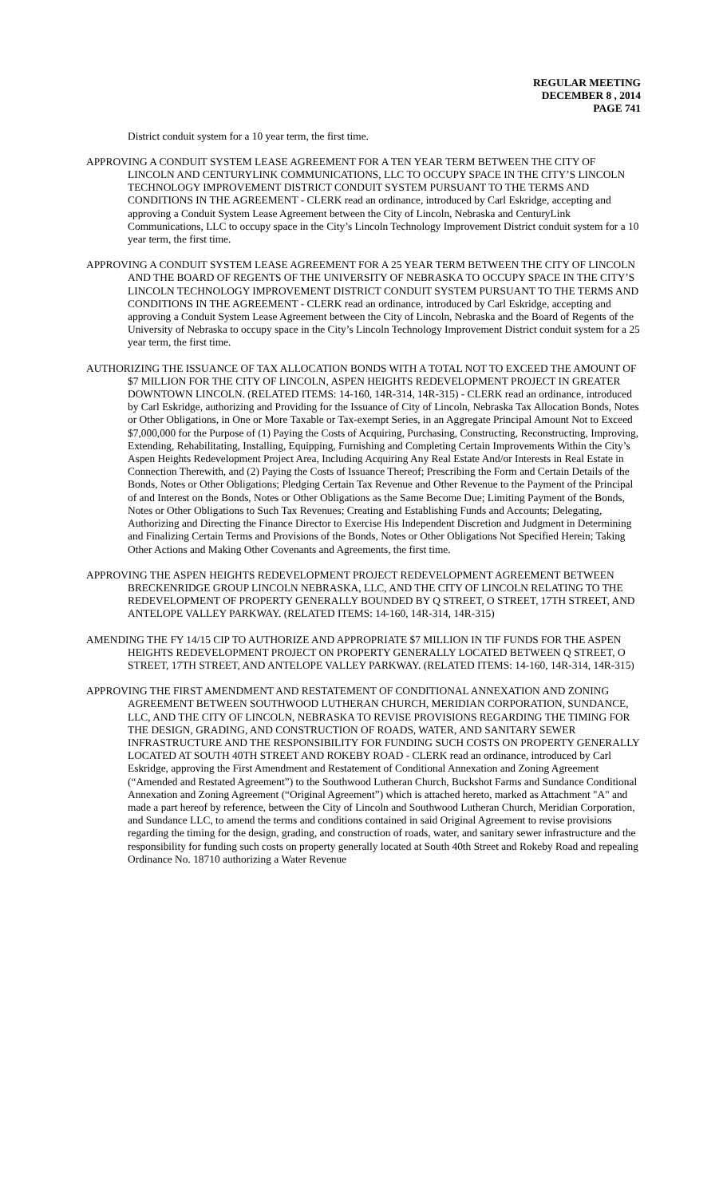REGULAR MEETING
DECEMBER 8 , 2014
PAGE 741
District conduit system for a 10 year term, the first time.
APPROVING A CONDUIT SYSTEM LEASE AGREEMENT FOR A TEN YEAR TERM BETWEEN THE CITY OF LINCOLN AND CENTURYLINK COMMUNICATIONS, LLC TO OCCUPY SPACE IN THE CITY’S LINCOLN TECHNOLOGY IMPROVEMENT DISTRICT CONDUIT SYSTEM PURSUANT TO THE TERMS AND CONDITIONS IN THE AGREEMENT - CLERK read an ordinance, introduced by Carl Eskridge, accepting and approving a Conduit System Lease Agreement between the City of Lincoln, Nebraska and CenturyLink Communications, LLC to occupy space in the City’s Lincoln Technology Improvement District conduit system for a 10 year term, the first time.
APPROVING A CONDUIT SYSTEM LEASE AGREEMENT FOR A 25 YEAR TERM BETWEEN THE CITY OF LINCOLN AND THE BOARD OF REGENTS OF THE UNIVERSITY OF NEBRASKA TO OCCUPY SPACE IN THE CITY’S LINCOLN TECHNOLOGY IMPROVEMENT DISTRICT CONDUIT SYSTEM PURSUANT TO THE TERMS AND CONDITIONS IN THE AGREEMENT - CLERK read an ordinance, introduced by Carl Eskridge, accepting and approving a Conduit System Lease Agreement between the City of Lincoln, Nebraska and the Board of Regents of the University of Nebraska to occupy space in the City’s Lincoln Technology Improvement District conduit system for a 25 year term, the first time.
AUTHORIZING THE ISSUANCE OF TAX ALLOCATION BONDS WITH A TOTAL NOT TO EXCEED THE AMOUNT OF $7 MILLION FOR THE CITY OF LINCOLN, ASPEN HEIGHTS REDEVELOPMENT PROJECT IN GREATER DOWNTOWN LINCOLN. (RELATED ITEMS: 14-160, 14R-314, 14R-315) - CLERK read an ordinance, introduced by Carl Eskridge, authorizing and Providing for the Issuance of City of Lincoln, Nebraska Tax Allocation Bonds, Notes or Other Obligations, in One or More Taxable or Tax-exempt Series, in an Aggregate Principal Amount Not to Exceed $7,000,000 for the Purpose of (1) Paying the Costs of Acquiring, Purchasing, Constructing, Reconstructing, Improving, Extending, Rehabilitating, Installing, Equipping, Furnishing and Completing Certain Improvements Within the City’s Aspen Heights Redevelopment Project Area, Including Acquiring Any Real Estate And/or Interests in Real Estate in Connection Therewith, and (2) Paying the Costs of Issuance Thereof; Prescribing the Form and Certain Details of the Bonds, Notes or Other Obligations; Pledging Certain Tax Revenue and Other Revenue to the Payment of the Principal of and Interest on the Bonds, Notes or Other Obligations as the Same Become Due; Limiting Payment of the Bonds, Notes or Other Obligations to Such Tax Revenues; Creating and Establishing Funds and Accounts; Delegating, Authorizing and Directing the Finance Director to Exercise His Independent Discretion and Judgment in Determining and Finalizing Certain Terms and Provisions of the Bonds, Notes or Other Obligations Not Specified Herein; Taking Other Actions and Making Other Covenants and Agreements, the first time.
APPROVING THE ASPEN HEIGHTS REDEVELOPMENT PROJECT REDEVELOPMENT AGREEMENT BETWEEN BRECKENRIDGE GROUP LINCOLN NEBRASKA, LLC, AND THE CITY OF LINCOLN RELATING TO THE REDEVELOPMENT OF PROPERTY GENERALLY BOUNDED BY Q STREET, O STREET, 17TH STREET, AND ANTELOPE VALLEY PARKWAY. (RELATED ITEMS: 14-160, 14R-314, 14R-315)
AMENDING THE FY 14/15 CIP TO AUTHORIZE AND APPROPRIATE $7 MILLION IN TIF FUNDS FOR THE ASPEN HEIGHTS REDEVELOPMENT PROJECT ON PROPERTY GENERALLY LOCATED BETWEEN Q STREET, O STREET, 17TH STREET, AND ANTELOPE VALLEY PARKWAY. (RELATED ITEMS: 14-160, 14R-314, 14R-315)
APPROVING THE FIRST AMENDMENT AND RESTATEMENT OF CONDITIONAL ANNEXATION AND ZONING AGREEMENT BETWEEN SOUTHWOOD LUTHERAN CHURCH, MERIDIAN CORPORATION, SUNDANCE, LLC, AND THE CITY OF LINCOLN, NEBRASKA TO REVISE PROVISIONS REGARDING THE TIMING FOR THE DESIGN, GRADING, AND CONSTRUCTION OF ROADS, WATER, AND SANITARY SEWER INFRASTRUCTURE AND THE RESPONSIBILITY FOR FUNDING SUCH COSTS ON PROPERTY GENERALLY LOCATED AT SOUTH 40TH STREET AND ROKEBY ROAD - CLERK read an ordinance, introduced by Carl Eskridge, approving the First Amendment and Restatement of Conditional Annexation and Zoning Agreement (“Amended and Restated Agreement”) to the Southwood Lutheran Church, Buckshot Farms and Sundance Conditional Annexation and Zoning Agreement (“Original Agreement”) which is attached hereto, marked as Attachment "A" and made a part hereof by reference, between the City of Lincoln and Southwood Lutheran Church, Meridian Corporation, and Sundance LLC, to amend the terms and conditions contained in said Original Agreement to revise provisions regarding the timing for the design, grading, and construction of roads, water, and sanitary sewer infrastructure and the responsibility for funding such costs on property generally located at South 40th Street and Rokeby Road and repealing Ordinance No. 18710 authorizing a Water Revenue